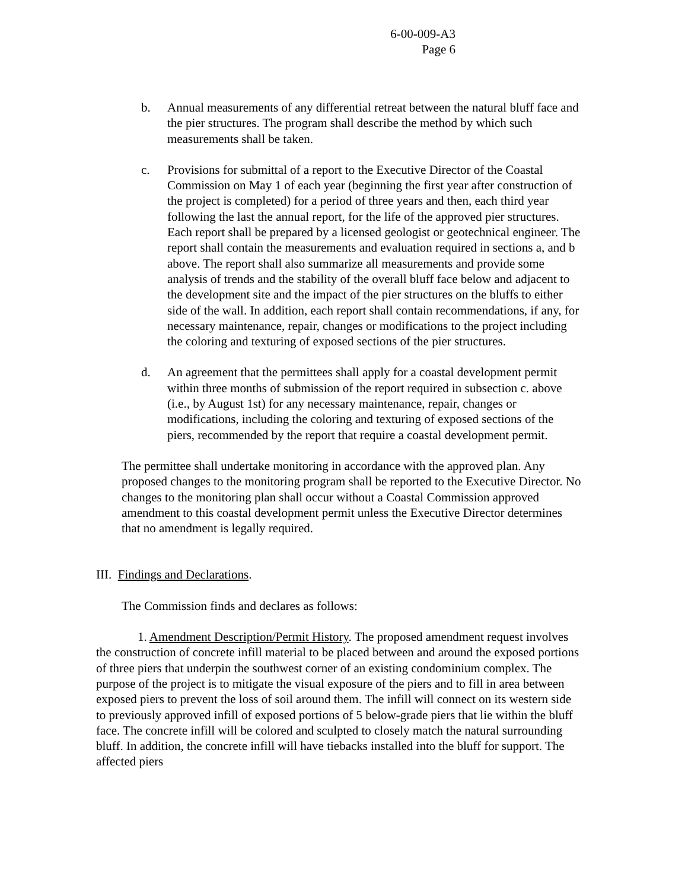6-00-009-A3
Page 6
b. Annual measurements of any differential retreat between the natural bluff face and the pier structures. The program shall describe the method by which such measurements shall be taken.
c. Provisions for submittal of a report to the Executive Director of the Coastal Commission on May 1 of each year (beginning the first year after construction of the project is completed) for a period of three years and then, each third year following the last the annual report, for the life of the approved pier structures. Each report shall be prepared by a licensed geologist or geotechnical engineer. The report shall contain the measurements and evaluation required in sections a, and b above. The report shall also summarize all measurements and provide some analysis of trends and the stability of the overall bluff face below and adjacent to the development site and the impact of the pier structures on the bluffs to either side of the wall. In addition, each report shall contain recommendations, if any, for necessary maintenance, repair, changes or modifications to the project including the coloring and texturing of exposed sections of the pier structures.
d. An agreement that the permittees shall apply for a coastal development permit within three months of submission of the report required in subsection c. above (i.e., by August 1st) for any necessary maintenance, repair, changes or modifications, including the coloring and texturing of exposed sections of the piers, recommended by the report that require a coastal development permit.
The permittee shall undertake monitoring in accordance with the approved plan. Any proposed changes to the monitoring program shall be reported to the Executive Director. No changes to the monitoring plan shall occur without a Coastal Commission approved amendment to this coastal development permit unless the Executive Director determines that no amendment is legally required.
III. Findings and Declarations.
The Commission finds and declares as follows:
1. Amendment Description/Permit History. The proposed amendment request involves the construction of concrete infill material to be placed between and around the exposed portions of three piers that underpin the southwest corner of an existing condominium complex. The purpose of the project is to mitigate the visual exposure of the piers and to fill in area between exposed piers to prevent the loss of soil around them. The infill will connect on its western side to previously approved infill of exposed portions of 5 below-grade piers that lie within the bluff face. The concrete infill will be colored and sculpted to closely match the natural surrounding bluff. In addition, the concrete infill will have tiebacks installed into the bluff for support. The affected piers